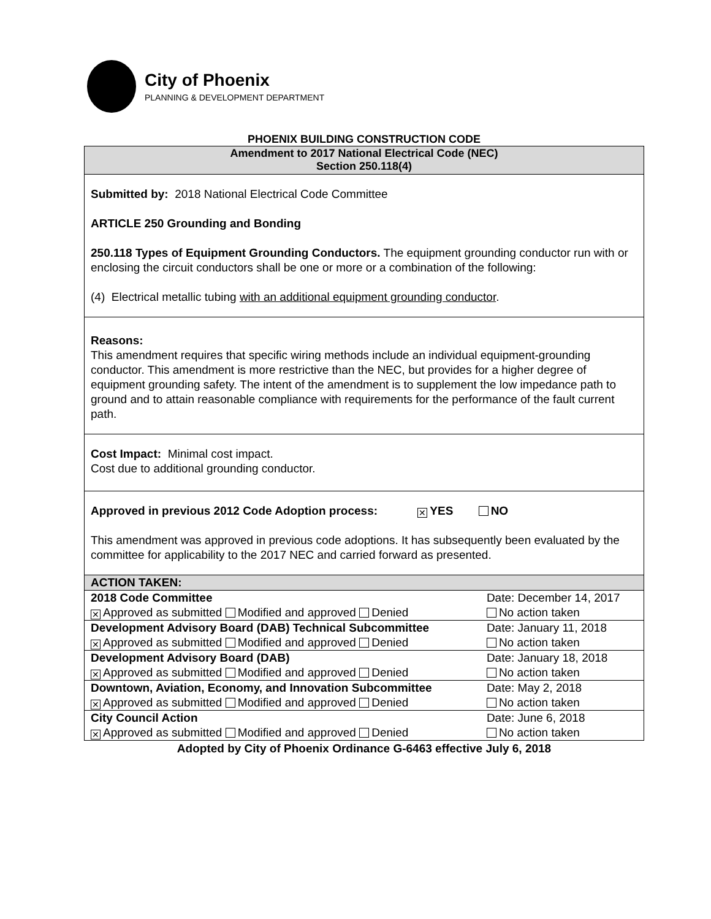City of Phoenix
PLANNING & DEVELOPMENT DEPARTMENT
PHOENIX BUILDING CONSTRUCTION CODE
Amendment to 2017 National Electrical Code (NEC)
Section 250.118(4)
Submitted by: 2018 National Electrical Code Committee
ARTICLE 250 Grounding and Bonding
250.118 Types of Equipment Grounding Conductors. The equipment grounding conductor run with or enclosing the circuit conductors shall be one or more or a combination of the following:
(4) Electrical metallic tubing with an additional equipment grounding conductor.
Reasons:
This amendment requires that specific wiring methods include an individual equipment-grounding conductor. This amendment is more restrictive than the NEC, but provides for a higher degree of equipment grounding safety. The intent of the amendment is to supplement the low impedance path to ground and to attain reasonable compliance with requirements for the performance of the fault current path.
Cost Impact: Minimal cost impact.
Cost due to additional grounding conductor.
Approved in previous 2012 Code Adoption process: ✕ YES NO
This amendment was approved in previous code adoptions. It has subsequently been evaluated by the committee for applicability to the 2017 NEC and carried forward as presented.
| ACTION TAKEN: | |
| 2018 Code Committee | Date: December 14, 2017 |
| ✕ Approved as submitted Modified and approved Denied | No action taken |
| Development Advisory Board (DAB) Technical Subcommittee | Date: January 11, 2018 |
| ✕ Approved as submitted Modified and approved Denied | No action taken |
| Development Advisory Board (DAB) | Date: January 18, 2018 |
| ✕ Approved as submitted Modified and approved Denied | No action taken |
| Downtown, Aviation, Economy, and Innovation Subcommittee | Date: May 2, 2018 |
| ✕ Approved as submitted Modified and approved Denied | No action taken |
| City Council Action | Date: June 6, 2018 |
| ✕ Approved as submitted Modified and approved Denied | No action taken |
Adopted by City of Phoenix Ordinance G-6463 effective July 6, 2018